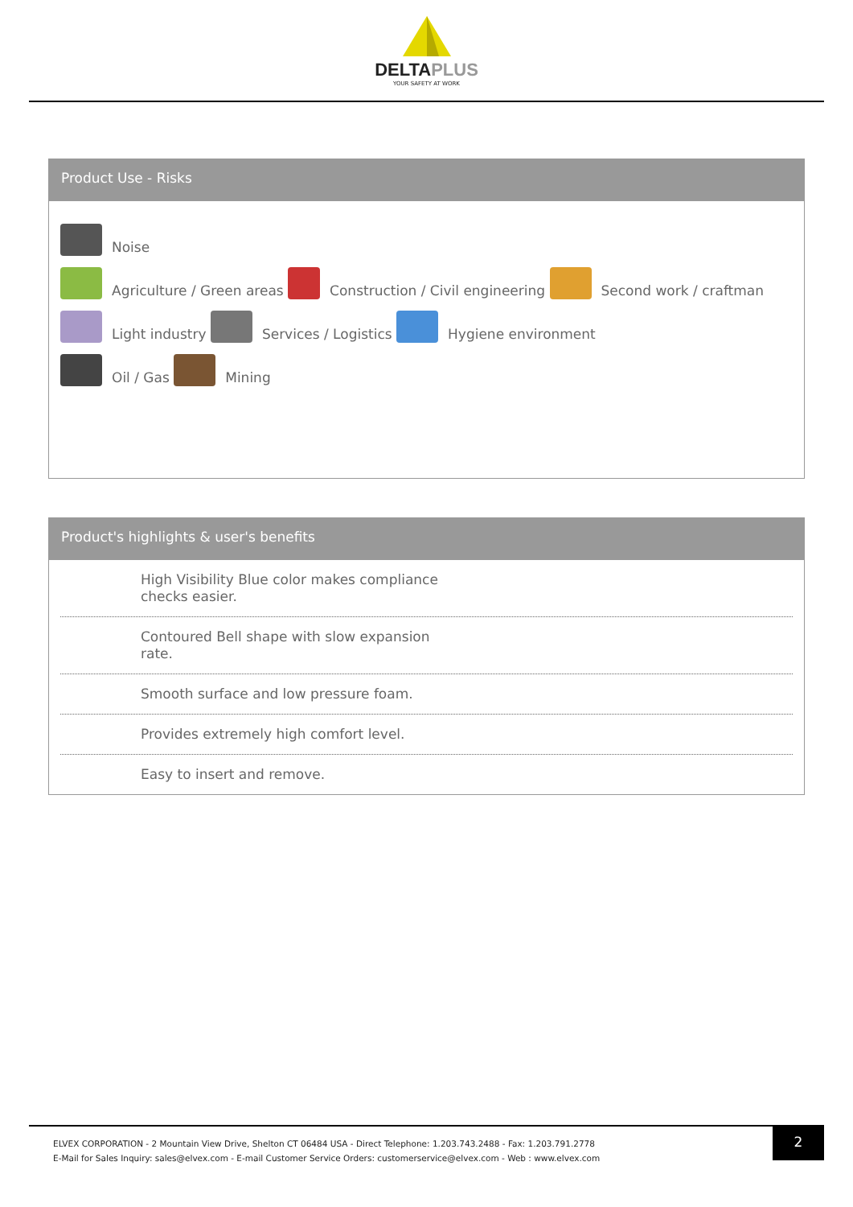DELTAPLUS
YOUR SAFETY AT WORK
Product Use - Risks
Noise
Agriculture / Green areas Construction / Civil engineering Second work / craftman
Light industry Services / Logistics Hygiene environment
Oil / Gas Mining
Product's highlights & user's benefits
High Visibility Blue color makes compliance
checks easier.
Contoured Bell shape with slow expansion
rate.
Smooth surface and low pressure foam.
Provides extremely high comfort level.
Easy to insert and remove.
ELVEX CORPORATION - 2 Mountain View Drive, Shelton CT 06484 USA - Direct Telephone: 1.203.743.2488 - Fax: 1.203.791.2778
E-Mail for Sales Inquiry: sales@elvex.com - E-mail Customer Service Orders: customerservice@elvex.com - Web : www.elvex.com
2